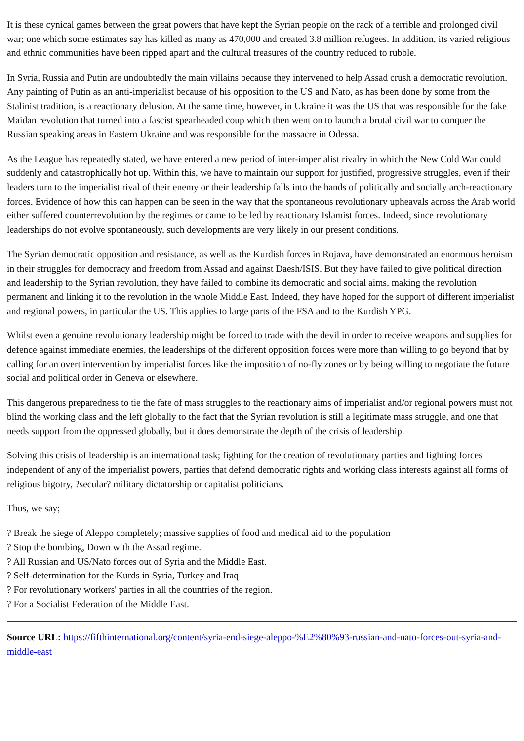It is these cynical games between the great powers that have kept the Syrian people on the rack of a terrible and prolonged civil war; one which some estimates say has killed as many as 470,000 and created 3.8 million refugees. In addition, its varied religious and ethnic communities have been ripped apart and the cultural treasures of the country reduced to rubble.
In Syria, Russia and Putin are undoubtedly the main villains because they intervened to help Assad crush a democratic revolution. Any painting of Putin as an anti-imperialist because of his opposition to the US and Nato, as has been done by some from the Stalinist tradition, is a reactionary delusion. At the same time, however, in Ukraine it was the US that was responsible for the fake Maidan revolution that turned into a fascist spearheaded coup which then went on to launch a brutal civil war to conquer the Russian speaking areas in Eastern Ukraine and was responsible for the massacre in Odessa.
As the League has repeatedly stated, we have entered a new period of inter-imperialist rivalry in which the New Cold War could suddenly and catastrophically hot up. Within this, we have to maintain our support for justified, progressive struggles, even if their leaders turn to the imperialist rival of their enemy or their leadership falls into the hands of politically and socially arch-reactionary forces. Evidence of how this can happen can be seen in the way that the spontaneous revolutionary upheavals across the Arab world either suffered counterrevolution by the regimes or came to be led by reactionary Islamist forces. Indeed, since revolutionary leaderships do not evolve spontaneously, such developments are very likely in our present conditions.
The Syrian democratic opposition and resistance, as well as the Kurdish forces in Rojava, have demonstrated an enormous heroism in their struggles for democracy and freedom from Assad and against Daesh/ISIS. But they have failed to give political direction and leadership to the Syrian revolution, they have failed to combine its democratic and social aims, making the revolution permanent and linking it to the revolution in the whole Middle East. Indeed, they have hoped for the support of different imperialist and regional powers, in particular the US. This applies to large parts of the FSA and to the Kurdish YPG.
Whilst even a genuine revolutionary leadership might be forced to trade with the devil in order to receive weapons and supplies for defence against immediate enemies, the leaderships of the different opposition forces were more than willing to go beyond that by calling for an overt intervention by imperialist forces like the imposition of no-fly zones or by being willing to negotiate the future social and political order in Geneva or elsewhere.
This dangerous preparedness to tie the fate of mass struggles to the reactionary aims of imperialist and/or regional powers must not blind the working class and the left globally to the fact that the Syrian revolution is still a legitimate mass struggle, and one that needs support from the oppressed globally, but it does demonstrate the depth of the crisis of leadership.
Solving this crisis of leadership is an international task; fighting for the creation of revolutionary parties and fighting forces independent of any of the imperialist powers, parties that defend democratic rights and working class interests against all forms of religious bigotry, ?secular? military dictatorship or capitalist politicians.
Thus, we say;
? Break the siege of Aleppo completely; massive supplies of food and medical aid to the population
? Stop the bombing, Down with the Assad regime.
? All Russian and US/Nato forces out of Syria and the Middle East.
? Self-determination for the Kurds in Syria, Turkey and Iraq
? For revolutionary workers' parties in all the countries of the region.
? For a Socialist Federation of the Middle East.
Source URL: https://fifthinternational.org/content/syria-end-siege-aleppo-%E2%80%93-russian-and-nato-forces-out-syria-and-middle-east